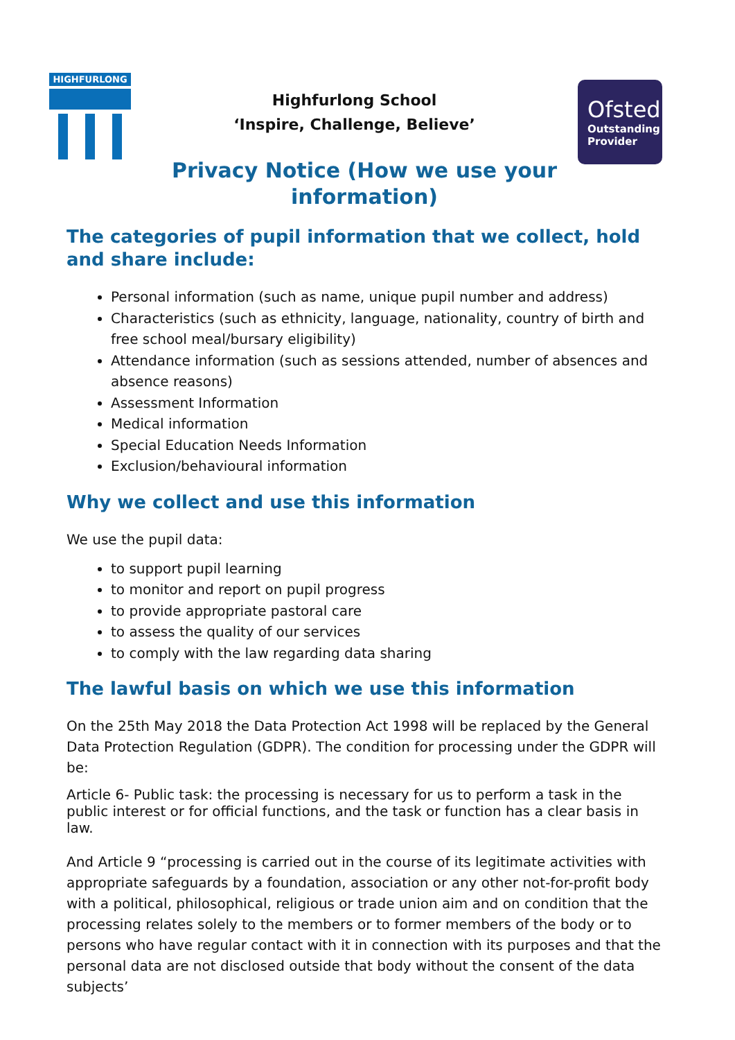HIGHFURLONG
Highfurlong School
‘Inspire, Challenge, Believe’
Ofsted
Outstanding
Provider
Privacy Notice (How we use your
information)
The categories of pupil information that we collect, hold and share include:
Personal information (such as name, unique pupil number and address)
Characteristics (such as ethnicity, language, nationality, country of birth and free school meal/bursary eligibility)
Attendance information (such as sessions attended, number of absences and absence reasons)
Assessment Information
Medical information
Special Education Needs Information
Exclusion/behavioural information
Why we collect and use this information
We use the pupil data:
to support pupil learning
to monitor and report on pupil progress
to provide appropriate pastoral care
to assess the quality of our services
to comply with the law regarding data sharing
The lawful basis on which we use this information
On the 25th May 2018 the Data Protection Act 1998 will be replaced by the General Data Protection Regulation (GDPR). The condition for processing under the GDPR will be:
Article 6- Public task: the processing is necessary for us to perform a task in the public interest or for official functions, and the task or function has a clear basis in law.
And Article 9 “processing is carried out in the course of its legitimate activities with appropriate safeguards by a foundation, association or any other not-for-profit body with a political, philosophical, religious or trade union aim and on condition that the processing relates solely to the members or to former members of the body or to persons who have regular contact with it in connection with its purposes and that the personal data are not disclosed outside that body without the consent of the data subjects’